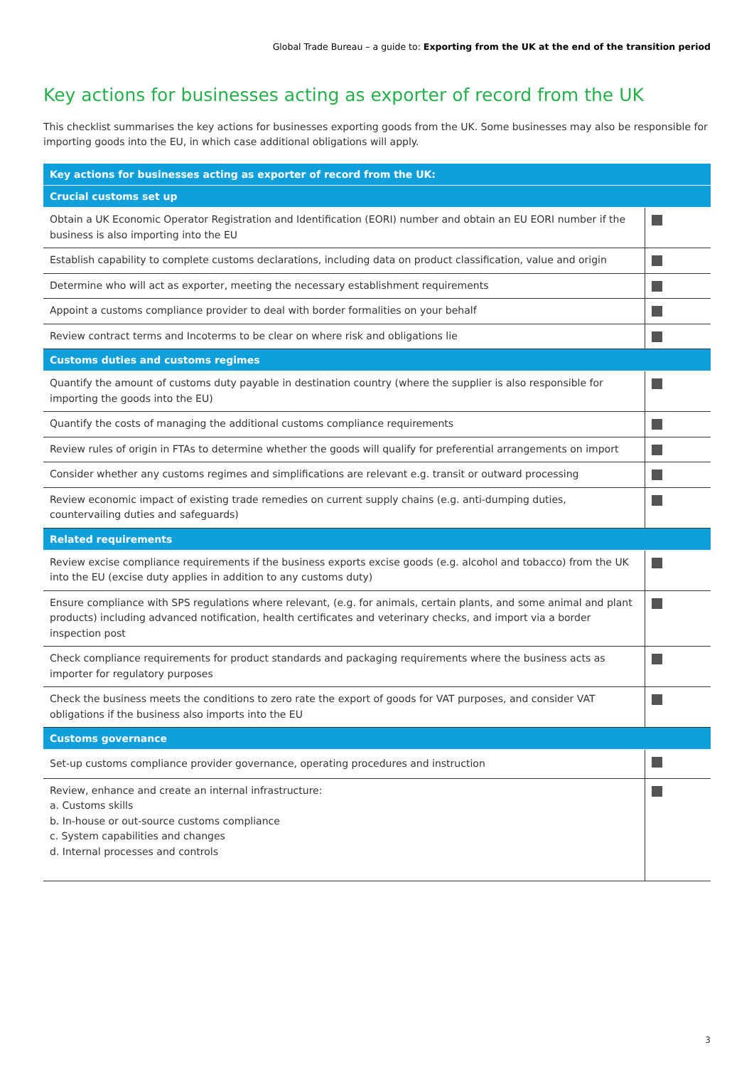Global Trade Bureau – a guide to: Exporting from the UK at the end of the transition period
Key actions for businesses acting as exporter of record from the UK
This checklist summarises the key actions for businesses exporting goods from the UK. Some businesses may also be responsible for importing goods into the EU, in which case additional obligations will apply.
| Key actions for businesses acting as exporter of record from the UK: | |
| --- | --- |
| Crucial customs set up | |
| Obtain a UK Economic Operator Registration and Identification (EORI) number and obtain an EU EORI number if the business is also importing into the EU | |
| Establish capability to complete customs declarations, including data on product classification, value and origin | |
| Determine who will act as exporter, meeting the necessary establishment requirements | |
| Appoint a customs compliance provider to deal with border formalities on your behalf | |
| Review contract terms and Incoterms to be clear on where risk and obligations lie | |
| Customs duties and customs regimes | |
| Quantify the amount of customs duty payable in destination country (where the supplier is also responsible for importing the goods into the EU) | |
| Quantify the costs of managing the additional customs compliance requirements | |
| Review rules of origin in FTAs to determine whether the goods will qualify for preferential arrangements on import | |
| Consider whether any customs regimes and simplifications are relevant e.g. transit or outward processing | |
| Review economic impact of existing trade remedies on current supply chains (e.g. anti-dumping duties, countervailing duties and safeguards) | |
| Related requirements | |
| Review excise compliance requirements if the business exports excise goods (e.g. alcohol and tobacco) from the UK into the EU (excise duty applies in addition to any customs duty) | |
| Ensure compliance with SPS regulations where relevant, (e.g. for animals, certain plants, and some animal and plant products) including advanced notification, health certificates and veterinary checks, and import via a border inspection post | |
| Check compliance requirements for product standards and packaging requirements where the business acts as importer for regulatory purposes | |
| Check the business meets the conditions to zero rate the export of goods for VAT purposes, and consider VAT obligations if the business also imports into the EU | |
| Customs governance | |
| Set-up customs compliance provider governance, operating procedures and instruction | |
| Review, enhance and create an internal infrastructure: a. Customs skills b. In-house or out-source customs compliance c. System capabilities and changes d. Internal processes and controls | |
3